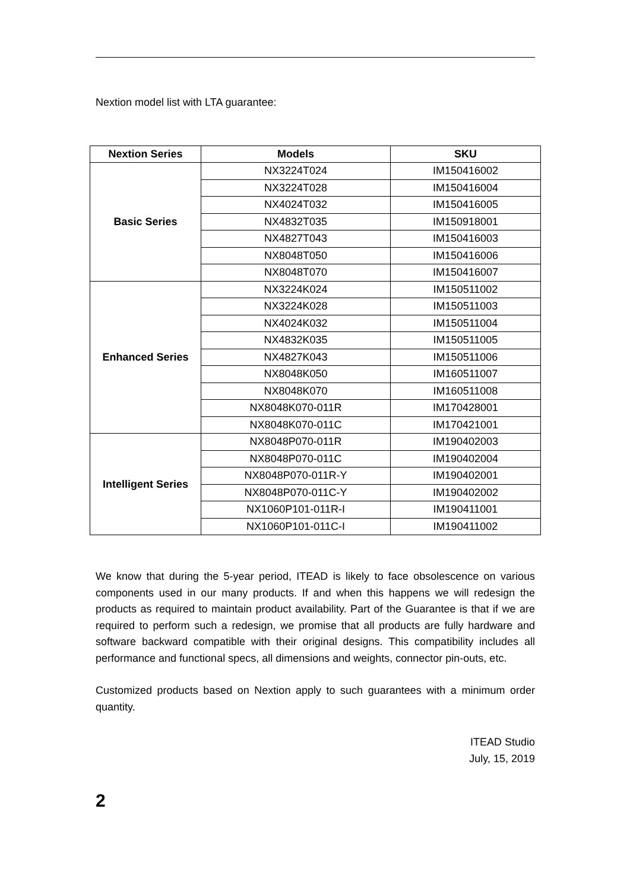Nextion model list with LTA guarantee:
| Nextion Series | Models | SKU |
| --- | --- | --- |
| Basic Series | NX3224T024 | IM150416002 |
| | NX3224T028 | IM150416004 |
| | NX4024T032 | IM150416005 |
| | NX4832T035 | IM150918001 |
| | NX4827T043 | IM150416003 |
| | NX8048T050 | IM150416006 |
| | NX8048T070 | IM150416007 |
| Enhanced Series | NX3224K024 | IM150511002 |
| | NX3224K028 | IM150511003 |
| | NX4024K032 | IM150511004 |
| | NX4832K035 | IM150511005 |
| | NX4827K043 | IM150511006 |
| | NX8048K050 | IM160511007 |
| | NX8048K070 | IM160511008 |
| | NX8048K070-011R | IM170428001 |
| | NX8048K070-011C | IM170421001 |
| Intelligent Series | NX8048P070-011R | IM190402003 |
| | NX8048P070-011C | IM190402004 |
| | NX8048P070-011R-Y | IM190402001 |
| | NX8048P070-011C-Y | IM190402002 |
| | NX1060P101-011R-I | IM190411001 |
| | NX1060P101-011C-I | IM190411002 |
We know that during the 5-year period, ITEAD is likely to face obsolescence on various components used in our many products. If and when this happens we will redesign the products as required to maintain product availability. Part of the Guarantee is that if we are required to perform such a redesign, we promise that all products are fully hardware and software backward compatible with their original designs. This compatibility includes all performance and functional specs, all dimensions and weights, connector pin-outs, etc.
Customized products based on Nextion apply to such guarantees with a minimum order quantity.
ITEAD Studio
July, 15, 2019
2